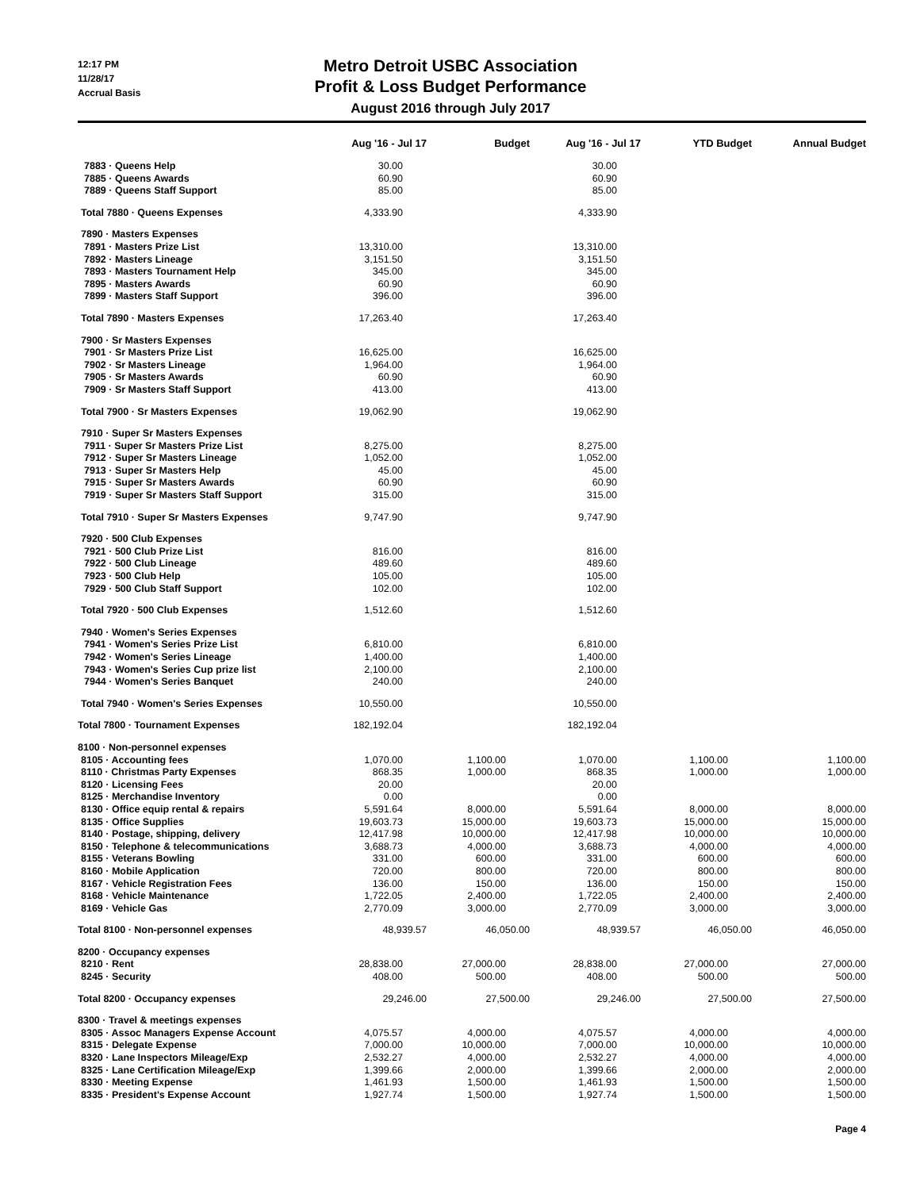12:17 PM
11/28/17
Accrual Basis
Metro Detroit USBC Association
Profit & Loss Budget Performance
August 2016 through July 2017
| | Aug '16 - Jul 17 | Budget | Aug '16 - Jul 17 | YTD Budget | Annual Budget |
| --- | --- | --- | --- | --- | --- |
| 7883 · Queens Help | 30.00 | | 30.00 | | |
| 7885 · Queens Awards | 60.90 | | 60.90 | | |
| 7889 · Queens Staff Support | 85.00 | | 85.00 | | |
| Total 7880 · Queens Expenses | 4,333.90 | | 4,333.90 | | |
| 7890 · Masters Expenses | | | | | |
| 7891 · Masters Prize List | 13,310.00 | | 13,310.00 | | |
| 7892 · Masters Lineage | 3,151.50 | | 3,151.50 | | |
| 7893 · Masters Tournament Help | 345.00 | | 345.00 | | |
| 7895 · Masters Awards | 60.90 | | 60.90 | | |
| 7899 · Masters Staff Support | 396.00 | | 396.00 | | |
| Total 7890 · Masters Expenses | 17,263.40 | | 17,263.40 | | |
| 7900 · Sr Masters Expenses | | | | | |
| 7901 · Sr Masters Prize List | 16,625.00 | | 16,625.00 | | |
| 7902 · Sr Masters Lineage | 1,964.00 | | 1,964.00 | | |
| 7905 · Sr Masters Awards | 60.90 | | 60.90 | | |
| 7909 · Sr Masters Staff Support | 413.00 | | 413.00 | | |
| Total 7900 · Sr Masters Expenses | 19,062.90 | | 19,062.90 | | |
| 7910 · Super Sr Masters Expenses | | | | | |
| 7911 · Super Sr Masters Prize List | 8,275.00 | | 8,275.00 | | |
| 7912 · Super Sr Masters Lineage | 1,052.00 | | 1,052.00 | | |
| 7913 · Super Sr Masters Help | 45.00 | | 45.00 | | |
| 7915 · Super Sr Masters Awards | 60.90 | | 60.90 | | |
| 7919 · Super Sr Masters Staff Support | 315.00 | | 315.00 | | |
| Total 7910 · Super Sr Masters Expenses | 9,747.90 | | 9,747.90 | | |
| 7920 · 500 Club Expenses | | | | | |
| 7921 · 500 Club Prize List | 816.00 | | 816.00 | | |
| 7922 · 500 Club Lineage | 489.60 | | 489.60 | | |
| 7923 · 500 Club Help | 105.00 | | 105.00 | | |
| 7929 · 500 Club Staff Support | 102.00 | | 102.00 | | |
| Total 7920 · 500 Club Expenses | 1,512.60 | | 1,512.60 | | |
| 7940 · Women's Series Expenses | | | | | |
| 7941 · Women's Series Prize List | 6,810.00 | | 6,810.00 | | |
| 7942 · Women's Series Lineage | 1,400.00 | | 1,400.00 | | |
| 7943 · Women's Series Cup prize list | 2,100.00 | | 2,100.00 | | |
| 7944 · Women's Series Banquet | 240.00 | | 240.00 | | |
| Total 7940 · Women's Series Expenses | 10,550.00 | | 10,550.00 | | |
| Total 7800 · Tournament Expenses | 182,192.04 | | 182,192.04 | | |
| 8100 · Non-personnel expenses | | | | | |
| 8105 · Accounting fees | 1,070.00 | 1,100.00 | 1,070.00 | 1,100.00 | 1,100.00 |
| 8110 · Christmas Party Expenses | 868.35 | 1,000.00 | 868.35 | 1,000.00 | 1,000.00 |
| 8120 · Licensing Fees | 20.00 | | 20.00 | | |
| 8125 · Merchandise Inventory | 0.00 | | 0.00 | | |
| 8130 · Office equip rental & repairs | 5,591.64 | 8,000.00 | 5,591.64 | 8,000.00 | 8,000.00 |
| 8135 · Office Supplies | 19,603.73 | 15,000.00 | 19,603.73 | 15,000.00 | 15,000.00 |
| 8140 · Postage, shipping, delivery | 12,417.98 | 10,000.00 | 12,417.98 | 10,000.00 | 10,000.00 |
| 8150 · Telephone & telecommunications | 3,688.73 | 4,000.00 | 3,688.73 | 4,000.00 | 4,000.00 |
| 8155 · Veterans Bowling | 331.00 | 600.00 | 331.00 | 600.00 | 600.00 |
| 8160 · Mobile Application | 720.00 | 800.00 | 720.00 | 800.00 | 800.00 |
| 8167 · Vehicle Registration Fees | 136.00 | 150.00 | 136.00 | 150.00 | 150.00 |
| 8168 · Vehicle Maintenance | 1,722.05 | 2,400.00 | 1,722.05 | 2,400.00 | 2,400.00 |
| 8169 · Vehicle Gas | 2,770.09 | 3,000.00 | 2,770.09 | 3,000.00 | 3,000.00 |
| Total 8100 · Non-personnel expenses | 48,939.57 | 46,050.00 | 48,939.57 | 46,050.00 | 46,050.00 |
| 8200 · Occupancy expenses | | | | | |
| 8210 · Rent | 28,838.00 | 27,000.00 | 28,838.00 | 27,000.00 | 27,000.00 |
| 8245 · Security | 408.00 | 500.00 | 408.00 | 500.00 | 500.00 |
| Total 8200 · Occupancy expenses | 29,246.00 | 27,500.00 | 29,246.00 | 27,500.00 | 27,500.00 |
| 8300 · Travel & meetings expenses | | | | | |
| 8305 · Assoc Managers Expense Account | 4,075.57 | 4,000.00 | 4,075.57 | 4,000.00 | 4,000.00 |
| 8315 · Delegate Expense | 7,000.00 | 10,000.00 | 7,000.00 | 10,000.00 | 10,000.00 |
| 8320 · Lane Inspectors Mileage/Exp | 2,532.27 | 4,000.00 | 2,532.27 | 4,000.00 | 4,000.00 |
| 8325 · Lane Certification Mileage/Exp | 1,399.66 | 2,000.00 | 1,399.66 | 2,000.00 | 2,000.00 |
| 8330 · Meeting Expense | 1,461.93 | 1,500.00 | 1,461.93 | 1,500.00 | 1,500.00 |
| 8335 · President's Expense Account | 1,927.74 | 1,500.00 | 1,927.74 | 1,500.00 | 1,500.00 |
Page 4